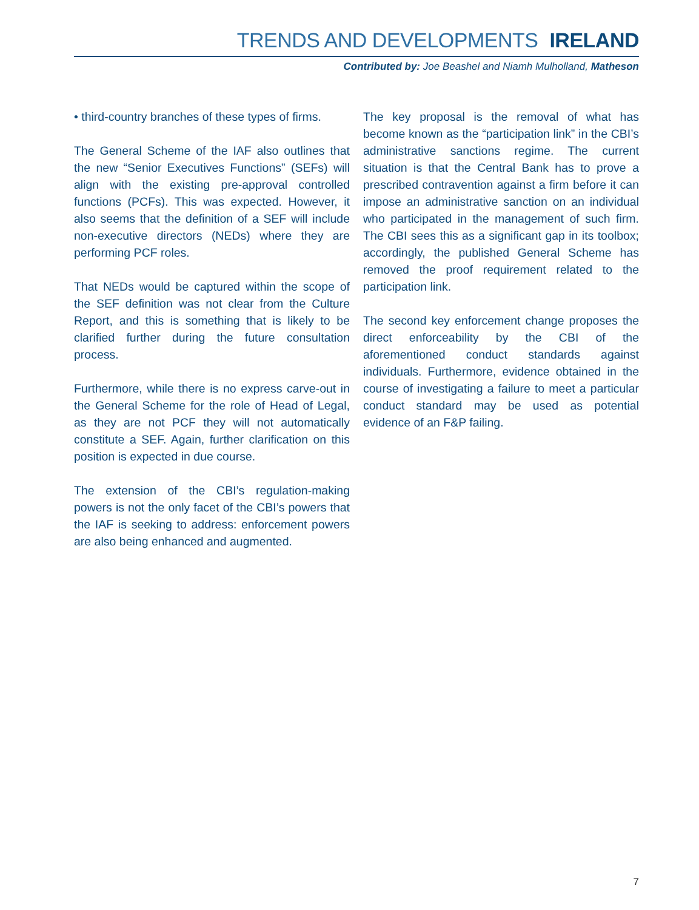TRENDS AND DEVELOPMENTS IRELAND
Contributed by: Joe Beashel and Niamh Mulholland, Matheson
• third-country branches of these types of firms.
The General Scheme of the IAF also outlines that the new “Senior Executives Functions” (SEFs) will align with the existing pre-approval controlled functions (PCFs). This was expected. However, it also seems that the definition of a SEF will include non-executive directors (NEDs) where they are performing PCF roles.
That NEDs would be captured within the scope of the SEF definition was not clear from the Culture Report, and this is something that is likely to be clarified further during the future consultation process.
Furthermore, while there is no express carve-out in the General Scheme for the role of Head of Legal, as they are not PCF they will not automatically constitute a SEF. Again, further clarification on this position is expected in due course.
The extension of the CBI’s regulation-making powers is not the only facet of the CBI’s powers that the IAF is seeking to address: enforcement powers are also being enhanced and augmented.
The key proposal is the removal of what has become known as the “participation link” in the CBI’s administrative sanctions regime. The current situation is that the Central Bank has to prove a prescribed contravention against a firm before it can impose an administrative sanction on an individual who participated in the management of such firm. The CBI sees this as a significant gap in its toolbox; accordingly, the published General Scheme has removed the proof requirement related to the participation link.
The second key enforcement change proposes the direct enforceability by the CBI of the aforementioned conduct standards against individuals. Furthermore, evidence obtained in the course of investigating a failure to meet a particular conduct standard may be used as potential evidence of an F&P failing.
7